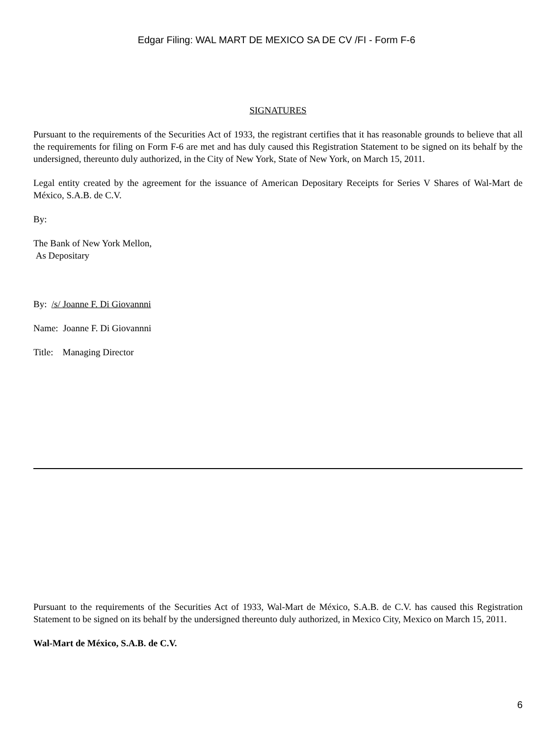Edgar Filing: WAL MART DE MEXICO SA DE CV /FI - Form F-6
SIGNATURES
Pursuant to the requirements of the Securities Act of 1933, the registrant certifies that it has reasonable grounds to believe that all the requirements for filing on Form F-6 are met and has duly caused this Registration Statement to be signed on its behalf by the undersigned, thereunto duly authorized, in the City of New York, State of New York, on March 15, 2011.
Legal entity created by the agreement for the issuance of American Depositary Receipts for Series V Shares of Wal-Mart de México, S.A.B. de C.V.
By:
The Bank of New York Mellon,
As Depositary
By: /s/ Joanne F. Di Giovannni
Name: Joanne F. Di Giovannni
Title: Managing Director
Pursuant to the requirements of the Securities Act of 1933, Wal-Mart de México, S.A.B. de C.V. has caused this Registration Statement to be signed on its behalf by the undersigned thereunto duly authorized, in Mexico City, Mexico on March 15, 2011.
Wal-Mart de México, S.A.B. de C.V.
6